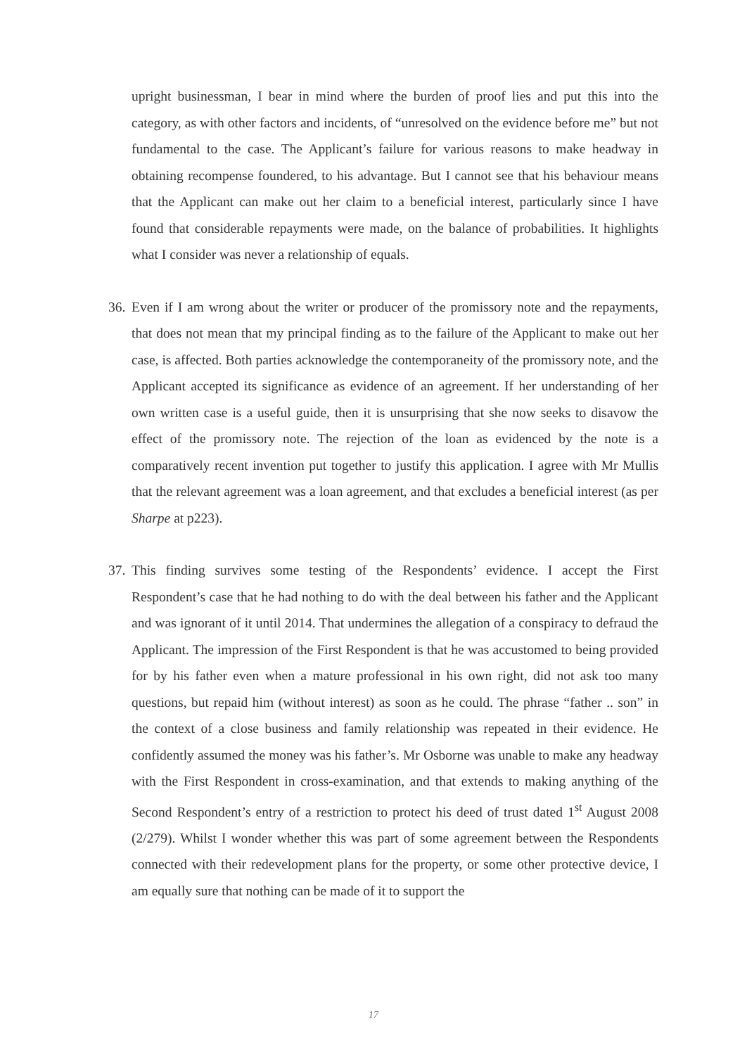upright businessman, I bear in mind where the burden of proof lies and put this into the category, as with other factors and incidents, of “unresolved on the evidence before me” but not fundamental to the case. The Applicant’s failure for various reasons to make headway in obtaining recompense foundered, to his advantage. But I cannot see that his behaviour means that the Applicant can make out her claim to a beneficial interest, particularly since I have found that considerable repayments were made, on the balance of probabilities. It highlights what I consider was never a relationship of equals.
36.
Even if I am wrong about the writer or producer of the promissory note and the repayments, that does not mean that my principal finding as to the failure of the Applicant to make out her case, is affected. Both parties acknowledge the contemporaneity of the promissory note, and the Applicant accepted its significance as evidence of an agreement. If her understanding of her own written case is a useful guide, then it is unsurprising that she now seeks to disavow the effect of the promissory note. The rejection of the loan as evidenced by the note is a comparatively recent invention put together to justify this application. I agree with Mr Mullis that the relevant agreement was a loan agreement, and that excludes a beneficial interest (as per Sharpe at p223).
37.
This finding survives some testing of the Respondents’ evidence. I accept the First Respondent’s case that he had nothing to do with the deal between his father and the Applicant and was ignorant of it until 2014. That undermines the allegation of a conspiracy to defraud the Applicant. The impression of the First Respondent is that he was accustomed to being provided for by his father even when a mature professional in his own right, did not ask too many questions, but repaid him (without interest) as soon as he could. The phrase “father .. son” in the context of a close business and family relationship was repeated in their evidence. He confidently assumed the money was his father’s. Mr Osborne was unable to make any headway with the First Respondent in cross-examination, and that extends to making anything of the Second Respondent’s entry of a restriction to protect his deed of trust dated 1<sup>st</sup> August 2008 (2/279). Whilst I wonder whether this was part of some agreement between the Respondents connected with their redevelopment plans for the property, or some other protective device, I am equally sure that nothing can be made of it to support the
17